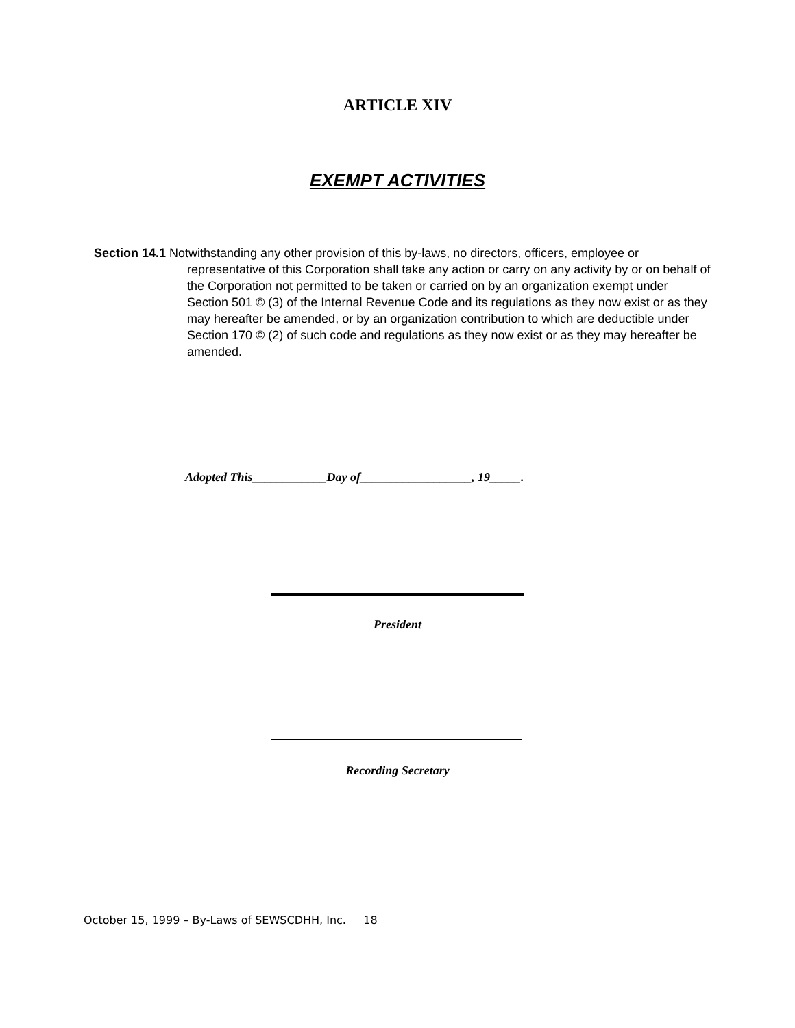ARTICLE XIV
EXEMPT ACTIVITIES
Section 14.1 Notwithstanding any other provision of this by-laws, no directors, officers, employee or representative of this Corporation shall take any action or carry on any activity by or on behalf of the Corporation not permitted to be taken or carried on by an organization exempt under Section 501 © (3) of the Internal Revenue Code and its regulations as they now exist or as they may hereafter be amended, or by an organization contribution to which are deductible under Section 170 © (2) of such code and regulations as they now exist or as they may hereafter be amended.
Adopted This____________Day of__________________, 19_____.
President
Recording Secretary
October 15, 1999 – By-Laws of SEWSCDHH, Inc. 18